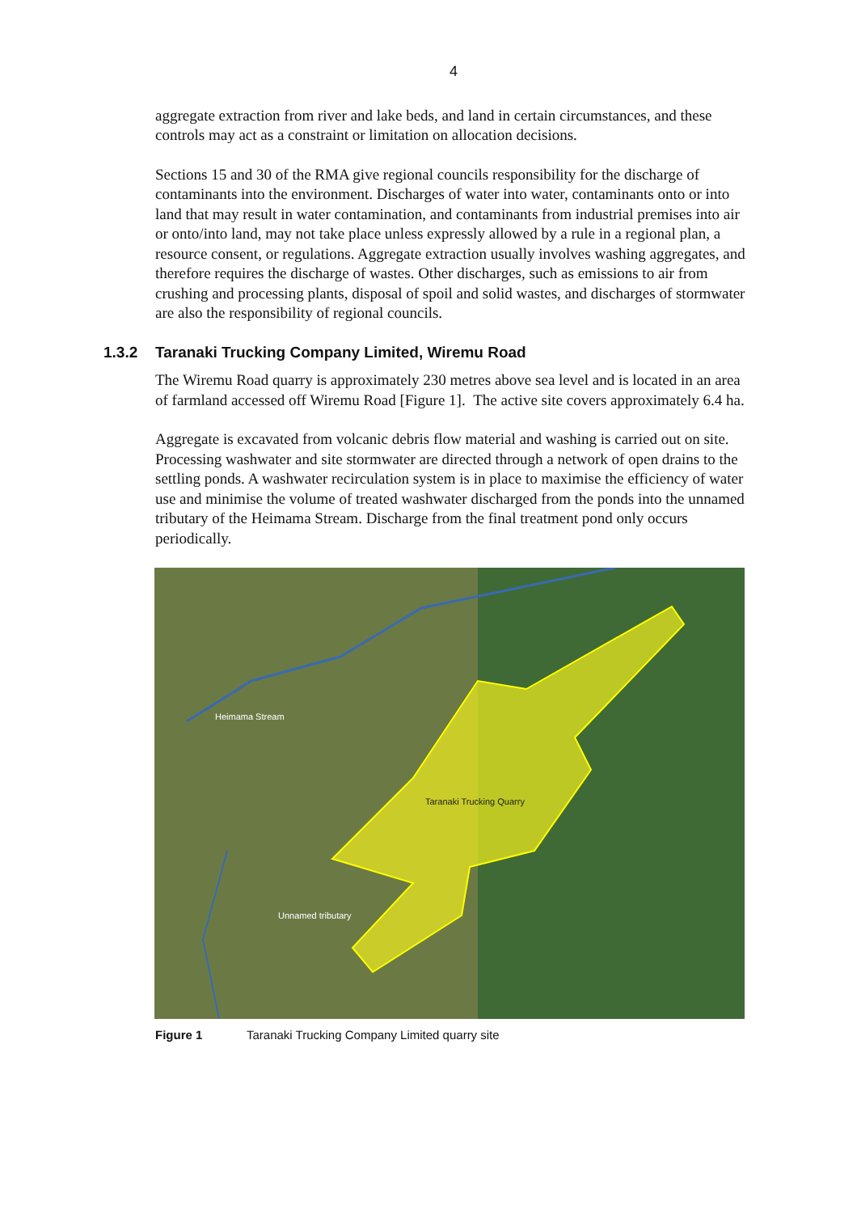4
aggregate extraction from river and lake beds, and land in certain circumstances, and these controls may act as a constraint or limitation on allocation decisions.
Sections 15 and 30 of the RMA give regional councils responsibility for the discharge of contaminants into the environment. Discharges of water into water, contaminants onto or into land that may result in water contamination, and contaminants from industrial premises into air or onto/into land, may not take place unless expressly allowed by a rule in a regional plan, a resource consent, or regulations. Aggregate extraction usually involves washing aggregates, and therefore requires the discharge of wastes. Other discharges, such as emissions to air from crushing and processing plants, disposal of spoil and solid wastes, and discharges of stormwater are also the responsibility of regional councils.
1.3.2 Taranaki Trucking Company Limited, Wiremu Road
The Wiremu Road quarry is approximately 230 metres above sea level and is located in an area of farmland accessed off Wiremu Road [Figure 1]. The active site covers approximately 6.4 ha.
Aggregate is excavated from volcanic debris flow material and washing is carried out on site. Processing washwater and site stormwater are directed through a network of open drains to the settling ponds. A washwater recirculation system is in place to maximise the efficiency of water use and minimise the volume of treated washwater discharged from the ponds into the unnamed tributary of the Heimama Stream. Discharge from the final treatment pond only occurs periodically.
Heimama Stream
Taranaki Trucking Quarry
Unnamed tributary
Figure 1 Taranaki Trucking Company Limited quarry site